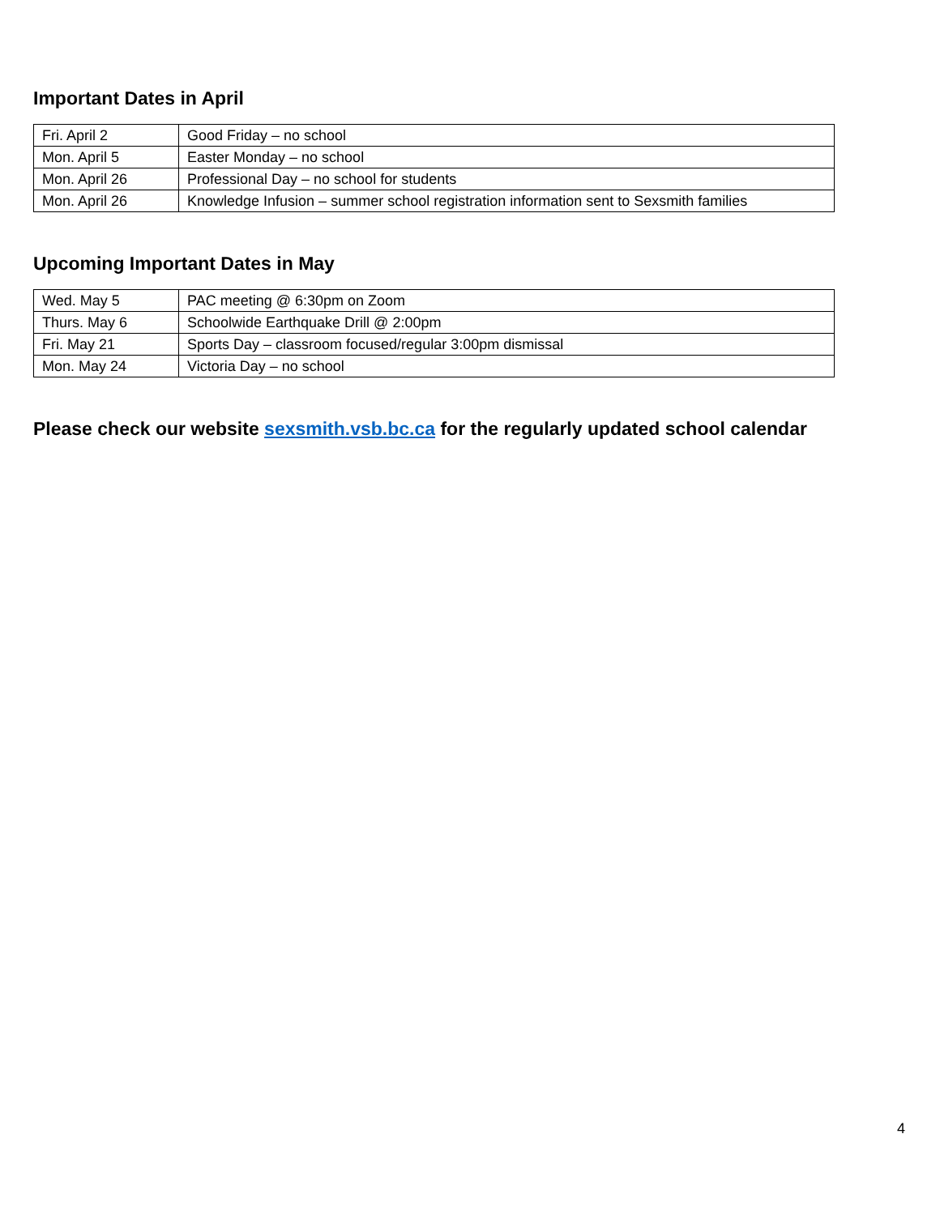Important Dates in April
| Fri. April 2 | Good Friday – no school |
| Mon. April 5 | Easter Monday – no school |
| Mon. April 26 | Professional Day – no school for students |
| Mon. April 26 | Knowledge Infusion – summer school registration information sent to Sexsmith families |
Upcoming Important Dates in May
| Wed. May 5 | PAC meeting @ 6:30pm on Zoom |
| Thurs. May 6 | Schoolwide Earthquake Drill @ 2:00pm |
| Fri. May 21 | Sports Day – classroom focused/regular 3:00pm dismissal |
| Mon. May 24 | Victoria Day – no school |
Please check our website sexsmith.vsb.bc.ca for the regularly updated school calendar
4